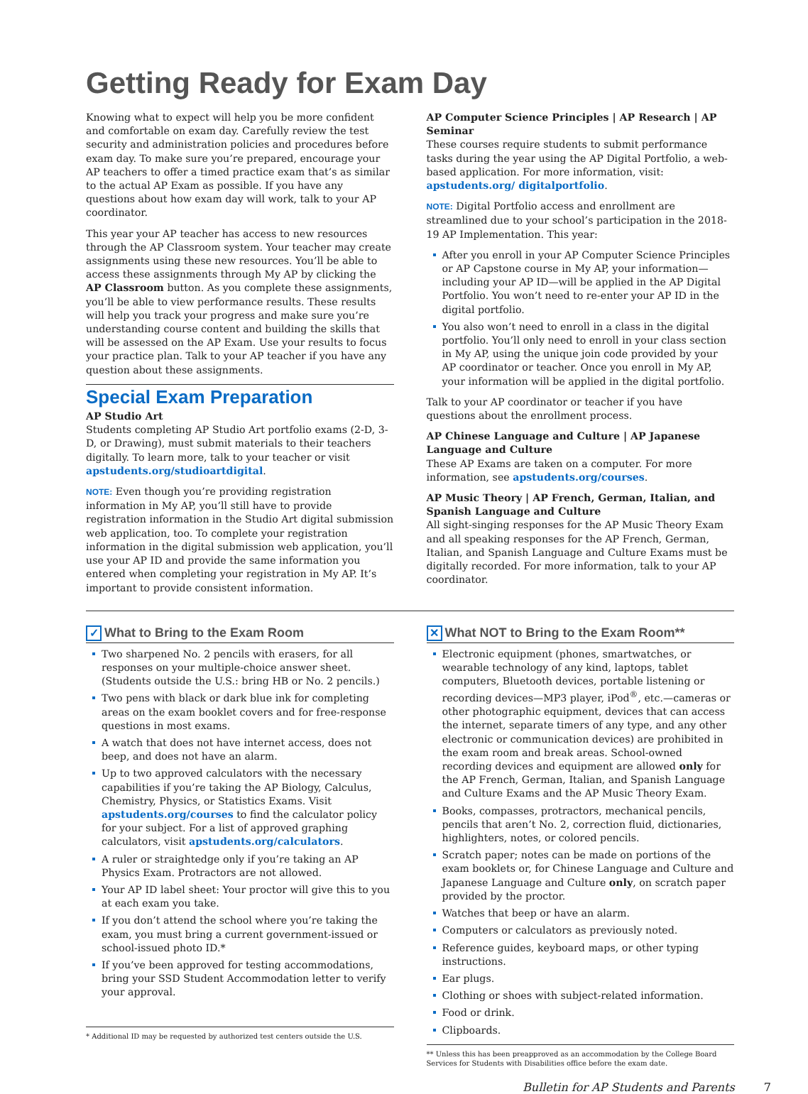Getting Ready for Exam Day
Knowing what to expect will help you be more confident and comfortable on exam day. Carefully review the test security and administration policies and procedures before exam day. To make sure you’re prepared, encourage your AP teachers to offer a timed practice exam that’s as similar to the actual AP Exam as possible. If you have any questions about how exam day will work, talk to your AP coordinator.
This year your AP teacher has access to new resources through the AP Classroom system. Your teacher may create assignments using these new resources. You’ll be able to access these assignments through My AP by clicking the AP Classroom button. As you complete these assignments, you’ll be able to view performance results. These results will help you track your progress and make sure you’re understanding course content and building the skills that will be assessed on the AP Exam. Use your results to focus your practice plan. Talk to your AP teacher if you have any question about these assignments.
Special Exam Preparation
AP Studio Art
Students completing AP Studio Art portfolio exams (2-D, 3-D, or Drawing), must submit materials to their teachers digitally. To learn more, talk to your teacher or visit apstudents.org/studioartdigital.
NOTE: Even though you’re providing registration information in My AP, you’ll still have to provide registration information in the Studio Art digital submission web application, too. To complete your registration information in the digital submission web application, you’ll use your AP ID and provide the same information you entered when completing your registration in My AP. It’s important to provide consistent information.
AP Computer Science Principles | AP Research | AP Seminar
These courses require students to submit performance tasks during the year using the AP Digital Portfolio, a web-based application. For more information, visit: apstudents.org/ digitalportfolio.
NOTE: Digital Portfolio access and enrollment are streamlined due to your school’s participation in the 2018-19 AP Implementation. This year:
After you enroll in your AP Computer Science Principles or AP Capstone course in My AP, your information—including your AP ID—will be applied in the AP Digital Portfolio. You won’t need to re-enter your AP ID in the digital portfolio.
You also won’t need to enroll in a class in the digital portfolio. You’ll only need to enroll in your class section in My AP, using the unique join code provided by your AP coordinator or teacher. Once you enroll in My AP, your information will be applied in the digital portfolio.
Talk to your AP coordinator or teacher if you have questions about the enrollment process.
AP Chinese Language and Culture | AP Japanese Language and Culture
These AP Exams are taken on a computer. For more information, see apstudents.org/courses.
AP Music Theory | AP French, German, Italian, and Spanish Language and Culture
All sight-singing responses for the AP Music Theory Exam and all speaking responses for the AP French, German, Italian, and Spanish Language and Culture Exams must be digitally recorded. For more information, talk to your AP coordinator.
✓ What to Bring to the Exam Room
Two sharpened No. 2 pencils with erasers, for all responses on your multiple-choice answer sheet. (Students outside the U.S.: bring HB or No. 2 pencils.)
Two pens with black or dark blue ink for completing areas on the exam booklet covers and for free-response questions in most exams.
A watch that does not have internet access, does not beep, and does not have an alarm.
Up to two approved calculators with the necessary capabilities if you’re taking the AP Biology, Calculus, Chemistry, Physics, or Statistics Exams. Visit apstudents.org/courses to find the calculator policy for your subject. For a list of approved graphing calculators, visit apstudents.org/calculators.
A ruler or straightedge only if you’re taking an AP Physics Exam. Protractors are not allowed.
Your AP ID label sheet: Your proctor will give this to you at each exam you take.
If you don’t attend the school where you’re taking the exam, you must bring a current government-issued or school-issued photo ID.*
If you’ve been approved for testing accommodations, bring your SSD Student Accommodation letter to verify your approval.
* Additional ID may be requested by authorized test centers outside the U.S.
✕ What NOT to Bring to the Exam Room**
Electronic equipment (phones, smartwatches, or wearable technology of any kind, laptops, tablet computers, Bluetooth devices, portable listening or recording devices—MP3 player, iPod<sup>®</sup>, etc.—cameras or other photographic equipment, devices that can access the internet, separate timers of any type, and any other electronic or communication devices) are prohibited in the exam room and break areas. School-owned recording devices and equipment are allowed only for the AP French, German, Italian, and Spanish Language and Culture Exams and the AP Music Theory Exam.
Books, compasses, protractors, mechanical pencils, pencils that aren’t No. 2, correction fluid, dictionaries, highlighters, notes, or colored pencils.
Scratch paper; notes can be made on portions of the exam booklets or, for Chinese Language and Culture and Japanese Language and Culture only, on scratch paper provided by the proctor.
Watches that beep or have an alarm.
Computers or calculators as previously noted.
Reference guides, keyboard maps, or other typing instructions.
Ear plugs.
Clothing or shoes with subject-related information.
Food or drink.
Clipboards.
** Unless this has been preapproved as an accommodation by the College Board Services for Students with Disabilities office before the exam date.
Bulletin for AP Students and Parents 7